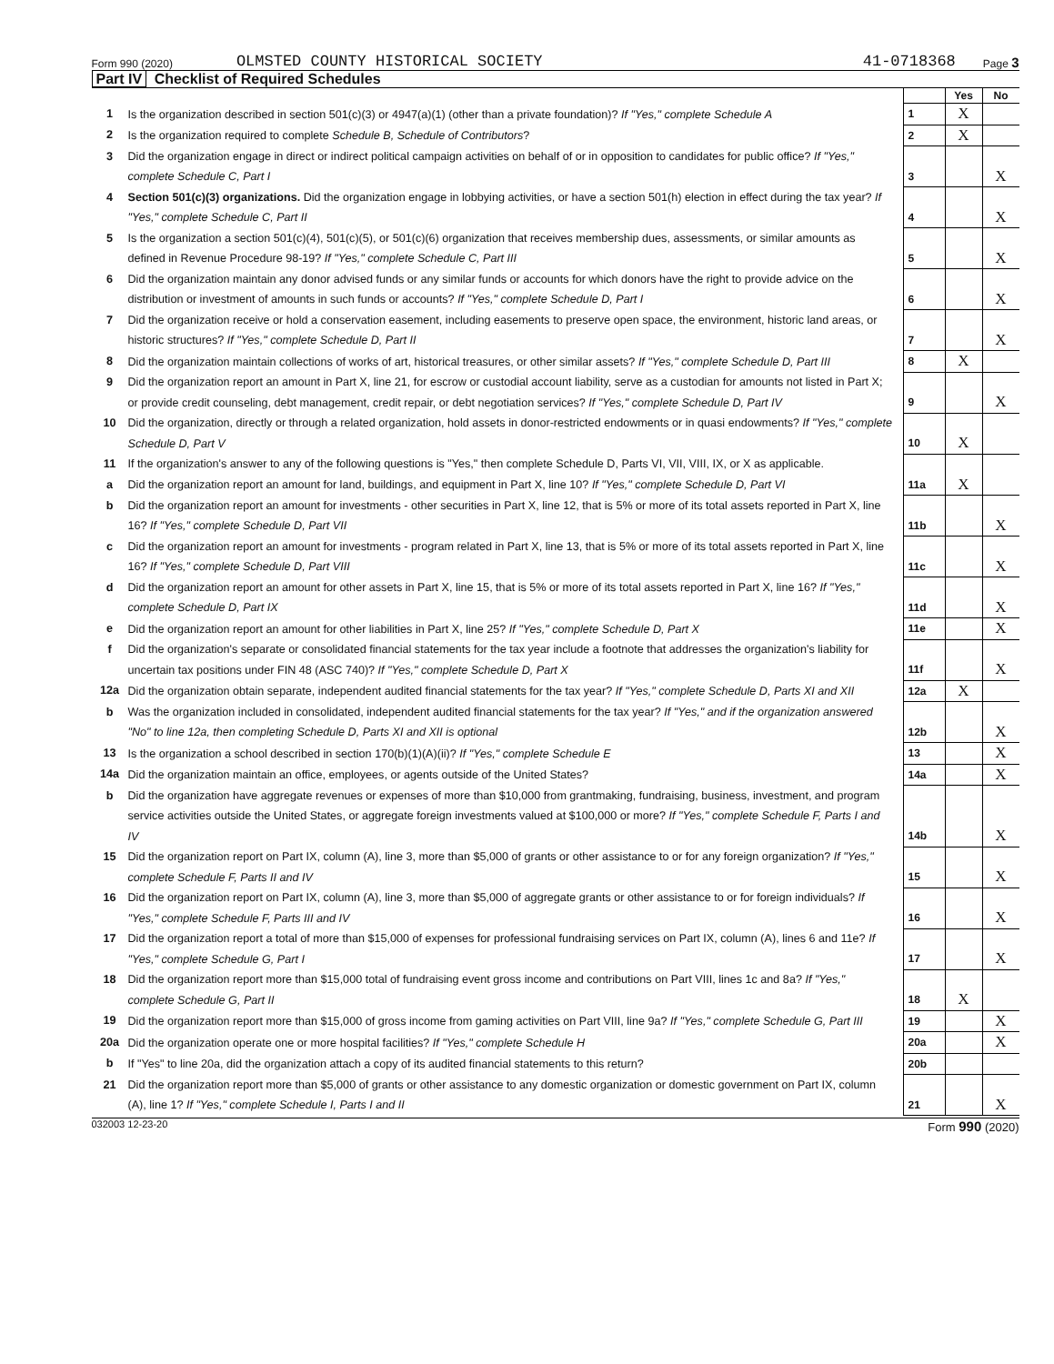Form 990 (2020)
OLMSTED COUNTY HISTORICAL SOCIETY
41-0718368
Page 3
Part IV Checklist of Required Schedules
| | | | Yes | No |
| 1 | Is the organization described in section 501(c)(3) or 4947(a)(1) (other than a private foundation)? If "Yes," complete Schedule A | 1 | X | |
| 2 | Is the organization required to complete Schedule B, Schedule of Contributors ? | 2 | X | |
| 3 | Did the organization engage in direct or indirect political campaign activities on behalf of or in opposition to candidates for public office? If "Yes," complete Schedule C, Part I | 3 | | X |
| 4 | Section 501(c)(3) organizations. Did the organization engage in lobbying activities, or have a section 501(h) election in effect during the tax year? If "Yes," complete Schedule C, Part II | 4 | | X |
| 5 | Is the organization a section 501(c)(4), 501(c)(5), or 501(c)(6) organization that receives membership dues, assessments, or similar amounts as defined in Revenue Procedure 98-19? If "Yes," complete Schedule C, Part III | 5 | | X |
| 6 | Did the organization maintain any donor advised funds or any similar funds or accounts for which donors have the right to provide advice on the distribution or investment of amounts in such funds or accounts? If "Yes," complete Schedule D, Part I | 6 | | X |
| 7 | Did the organization receive or hold a conservation easement, including easements to preserve open space, the environment, historic land areas, or historic structures? If "Yes," complete Schedule D, Part II | 7 | | X |
| 8 | Did the organization maintain collections of works of art, historical treasures, or other similar assets? If "Yes," complete Schedule D, Part III | 8 | X | |
| 9 | Did the organization report an amount in Part X, line 21, for escrow or custodial account liability, serve as a custodian for amounts not listed in Part X; or provide credit counseling, debt management, credit repair, or debt negotiation services? If "Yes," complete Schedule D, Part IV | 9 | | X |
| 10 | Did the organization, directly or through a related organization, hold assets in donor-restricted endowments or in quasi endowments? If "Yes," complete Schedule D, Part V | 10 | X | |
| 11 | If the organization's answer to any of the following questions is "Yes," then complete Schedule D, Parts VI, VII, VIII, IX, or X as applicable. | | | |
| a | Did the organization report an amount for land, buildings, and equipment in Part X, line 10? If "Yes," complete Schedule D, Part VI | 11a | X | |
| b | Did the organization report an amount for investments - other securities in Part X, line 12, that is 5% or more of its total assets reported in Part X, line 16? If "Yes," complete Schedule D, Part VII | 11b | | X |
| c | Did the organization report an amount for investments - program related in Part X, line 13, that is 5% or more of its total assets reported in Part X, line 16? If "Yes," complete Schedule D, Part VIII | 11c | | X |
| d | Did the organization report an amount for other assets in Part X, line 15, that is 5% or more of its total assets reported in Part X, line 16? If "Yes," complete Schedule D, Part IX | 11d | | X |
| e | Did the organization report an amount for other liabilities in Part X, line 25? If "Yes," complete Schedule D, Part X | 11e | | X |
| f | Did the organization's separate or consolidated financial statements for the tax year include a footnote that addresses the organization's liability for uncertain tax positions under FIN 48 (ASC 740)? If "Yes," complete Schedule D, Part X | 11f | | X |
| 12a | Did the organization obtain separate, independent audited financial statements for the tax year? If "Yes," complete Schedule D, Parts XI and XII | 12a | X | |
| b | Was the organization included in consolidated, independent audited financial statements for the tax year? If "Yes," and if the organization answered "No" to line 12a, then completing Schedule D, Parts XI and XII is optional | 12b | | X |
| 13 | Is the organization a school described in section 170(b)(1)(A)(ii)? If "Yes," complete Schedule E | 13 | | X |
| 14a | Did the organization maintain an office, employees, or agents outside of the United States? | 14a | | X |
| b | Did the organization have aggregate revenues or expenses of more than $10,000 from grantmaking, fundraising, business, investment, and program service activities outside the United States, or aggregate foreign investments valued at $100,000 or more? If "Yes," complete Schedule F, Parts I and IV | 14b | | X |
| 15 | Did the organization report on Part IX, column (A), line 3, more than $5,000 of grants or other assistance to or for any foreign organization? If "Yes," complete Schedule F, Parts II and IV | 15 | | X |
| 16 | Did the organization report on Part IX, column (A), line 3, more than $5,000 of aggregate grants or other assistance to or for foreign individuals? If "Yes," complete Schedule F, Parts III and IV | 16 | | X |
| 17 | Did the organization report a total of more than $15,000 of expenses for professional fundraising services on Part IX, column (A), lines 6 and 11e? If "Yes," complete Schedule G, Part I | 17 | | X |
| 18 | Did the organization report more than $15,000 total of fundraising event gross income and contributions on Part VIII, lines 1c and 8a? If "Yes," complete Schedule G, Part II | 18 | X | |
| 19 | Did the organization report more than $15,000 of gross income from gaming activities on Part VIII, line 9a? If "Yes," complete Schedule G, Part III | 19 | | X |
| 20a | Did the organization operate one or more hospital facilities? If "Yes," complete Schedule H | 20a | | X |
| b | If "Yes" to line 20a, did the organization attach a copy of its audited financial statements to this return? | 20b | | |
| 21 | Did the organization report more than $5,000 of grants or other assistance to any domestic organization or domestic government on Part IX, column (A), line 1? If "Yes," complete Schedule I, Parts I and II | 21 | | X |
032003 12-23-20
Form 990 (2020)